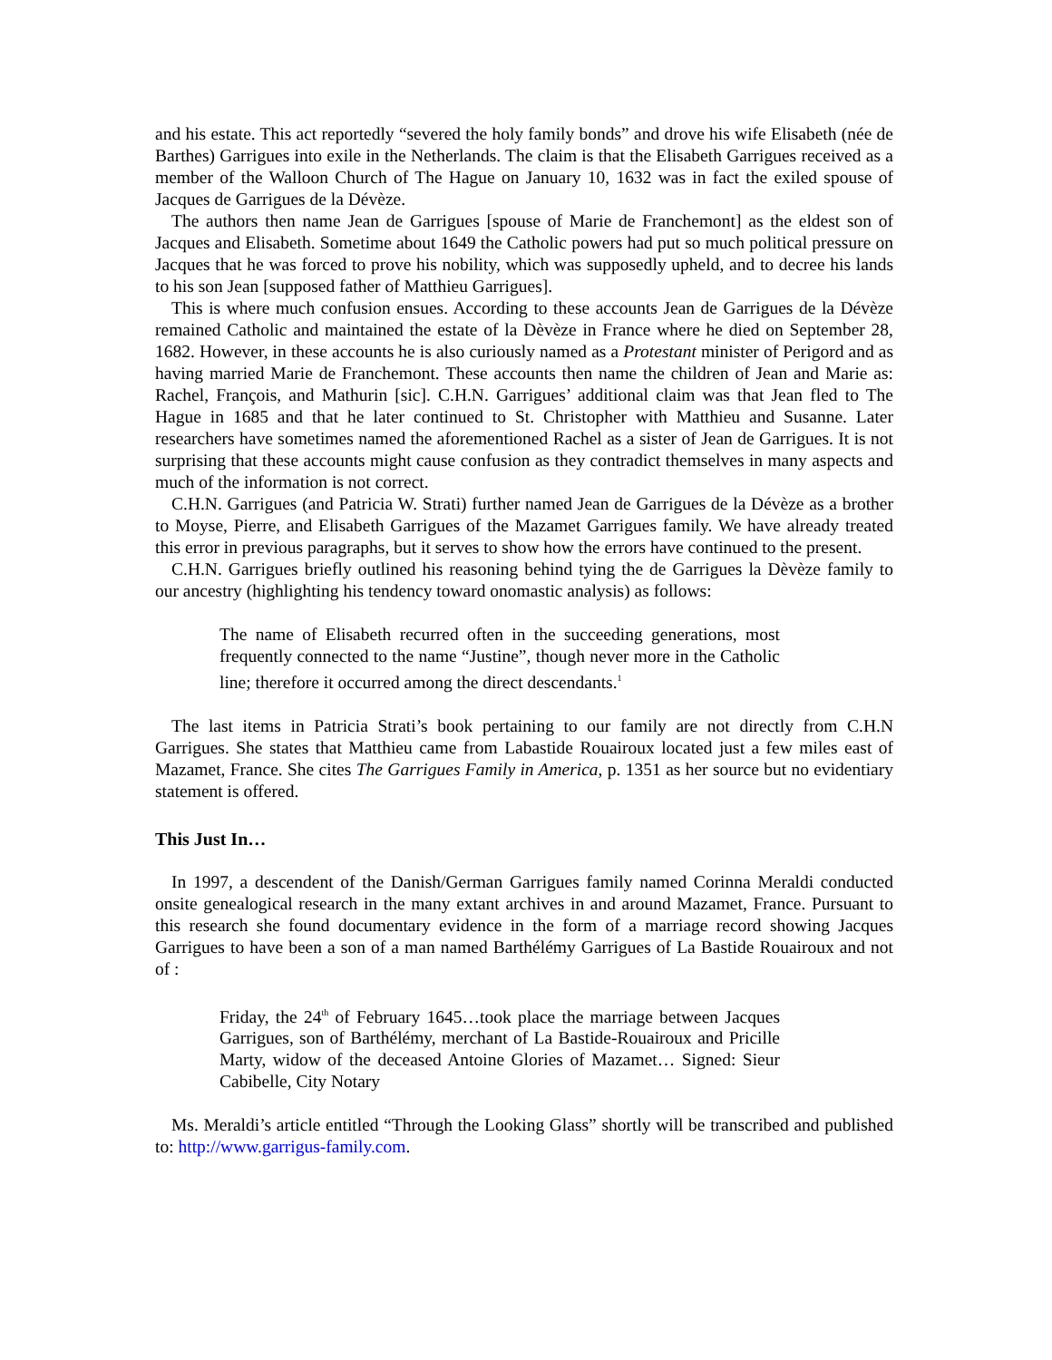and his estate. This act reportedly “severed the holy family bonds” and drove his wife Elisabeth (née de Barthes) Garrigues into exile in the Netherlands. The claim is that the Elisabeth Garrigues received as a member of the Walloon Church of The Hague on January 10, 1632 was in fact the exiled spouse of Jacques de Garrigues de la Dévèze.
The authors then name Jean de Garrigues [spouse of Marie de Franchemont] as the eldest son of Jacques and Elisabeth. Sometime about 1649 the Catholic powers had put so much political pressure on Jacques that he was forced to prove his nobility, which was supposedly upheld, and to decree his lands to his son Jean [supposed father of Matthieu Garrigues].
This is where much confusion ensues. According to these accounts Jean de Garrigues de la Dévèze remained Catholic and maintained the estate of la Dèvèze in France where he died on September 28, 1682. However, in these accounts he is also curiously named as a Protestant minister of Perigord and as having married Marie de Franchemont. These accounts then name the children of Jean and Marie as: Rachel, François, and Mathurin [sic]. C.H.N. Garrigues’ additional claim was that Jean fled to The Hague in 1685 and that he later continued to St. Christopher with Matthieu and Susanne. Later researchers have sometimes named the aforementioned Rachel as a sister of Jean de Garrigues. It is not surprising that these accounts might cause confusion as they contradict themselves in many aspects and much of the information is not correct.
C.H.N. Garrigues (and Patricia W. Strati) further named Jean de Garrigues de la Dévèze as a brother to Moyse, Pierre, and Elisabeth Garrigues of the Mazamet Garrigues family. We have already treated this error in previous paragraphs, but it serves to show how the errors have continued to the present.
C.H.N. Garrigues briefly outlined his reasoning behind tying the de Garrigues la Dèvèze family to our ancestry (highlighting his tendency toward onomastic analysis) as follows:
The name of Elisabeth recurred often in the succeeding generations, most frequently connected to the name “Justine”, though never more in the Catholic line; therefore it occurred among the direct descendants.<sup>1</sup>
The last items in Patricia Strati’s book pertaining to our family are not directly from C.H.N Garrigues. She states that Matthieu came from Labastide Rouairoux located just a few miles east of Mazamet, France. She cites The Garrigues Family in America, p. 1351 as her source but no evidentiary statement is offered.
This Just In…
In 1997, a descendent of the Danish/German Garrigues family named Corinna Meraldi conducted onsite genealogical research in the many extant archives in and around Mazamet, France. Pursuant to this research she found documentary evidence in the form of a marriage record showing Jacques Garrigues to have been a son of a man named Barthélémy Garrigues of La Bastide Rouairoux and not of :
Friday, the 24<sup>th</sup> of February 1645…took place the marriage between Jacques Garrigues, son of Barthélémy, merchant of La Bastide-Rouairoux and Pricille Marty, widow of the deceased Antoine Glories of Mazamet… Signed: Sieur Cabibelle, City Notary
Ms. Meraldi’s article entitled “Through the Looking Glass” shortly will be transcribed and published to: http://www.garrigus-family.com.